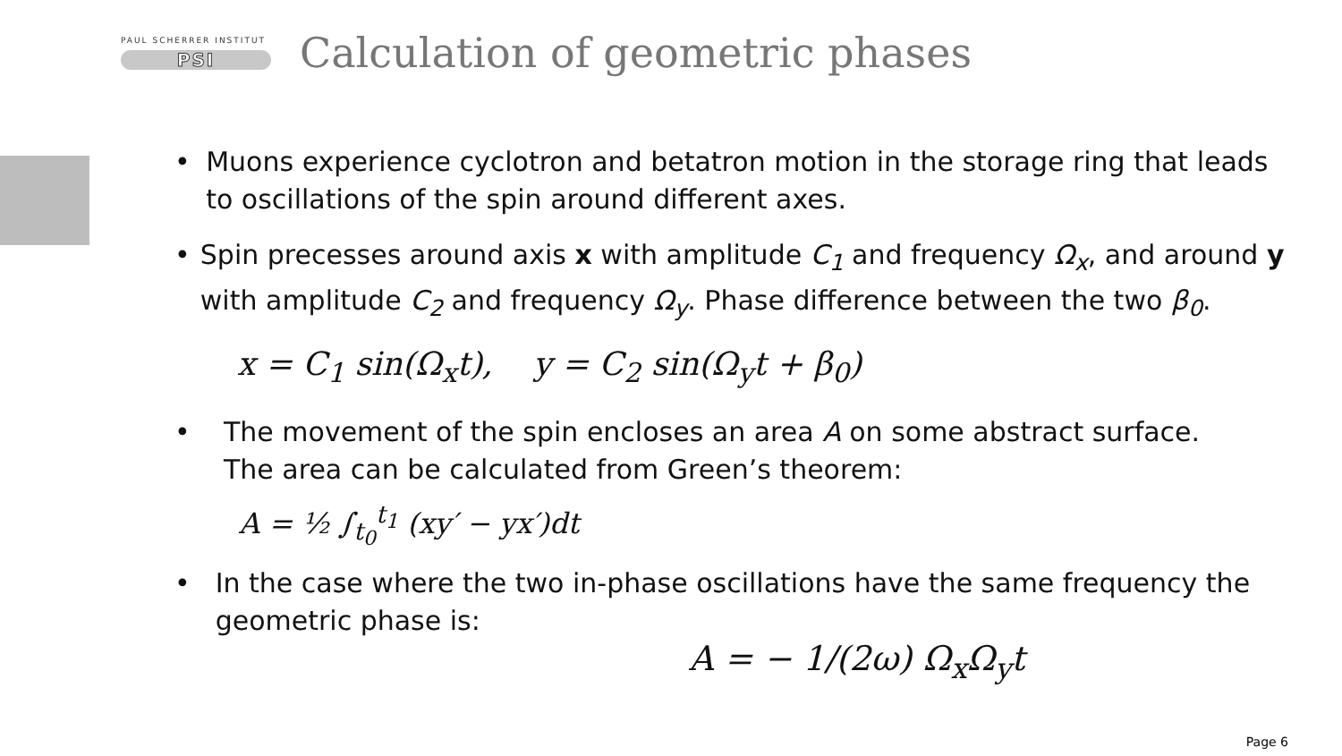PAUL SCHERRER INSTITUT
PSI
Calculation of geometric phases
• Muons experience cyclotron and betatron motion in the storage ring that leads to oscillations of the spin around different axes.
• Spin precesses around axis x with amplitude C<sub>1</sub> and frequency Ω<sub>x</sub>, and around y with amplitude C<sub>2</sub> and frequency Ω<sub>y</sub>. Phase difference between the two β<sub>0</sub>.
x = C<sub>1</sub> sin(Ω<sub>x</sub>t), y = C<sub>2</sub> sin(Ω<sub>y</sub>t + β<sub>0</sub>)
• The movement of the spin encloses an area A on some abstract surface.
The area can be calculated from Green’s theorem:
A = ½ ∫<sub>t<sub>0</sub></sub><sup>t<sub>1</sub></sup> (xy′ − yx′)dt
• In the case where the two in-phase oscillations have the same frequency the geometric phase is:
A = − 1/(2ω) Ω<sub>x</sub>Ω<sub>y</sub>t
Page 6